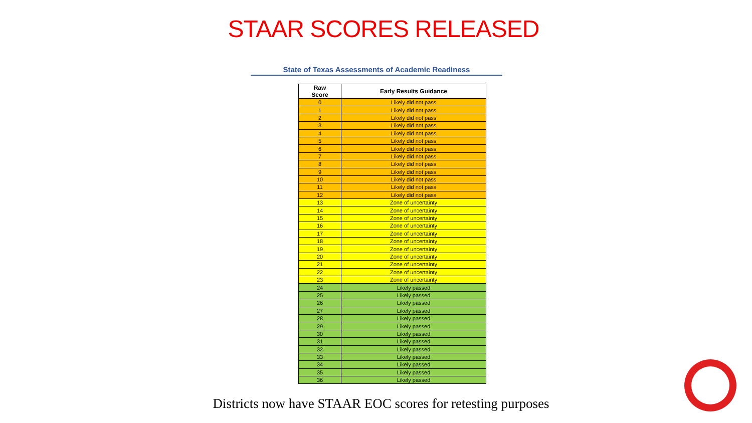STAAR SCORES RELEASED
State of Texas Assessments of Academic Readiness
| Raw Score | Early Results Guidance |
| --- | --- |
| 0 | Likely did not pass |
| 1 | Likely did not pass |
| 2 | Likely did not pass |
| 3 | Likely did not pass |
| 4 | Likely did not pass |
| 5 | Likely did not pass |
| 6 | Likely did not pass |
| 7 | Likely did not pass |
| 8 | Likely did not pass |
| 9 | Likely did not pass |
| 10 | Likely did not pass |
| 11 | Likely did not pass |
| 12 | Likely did not pass |
| 13 | Zone of uncertainty |
| 14 | Zone of uncertainty |
| 15 | Zone of uncertainty |
| 16 | Zone of uncertainty |
| 17 | Zone of uncertainty |
| 18 | Zone of uncertainty |
| 19 | Zone of uncertainty |
| 20 | Zone of uncertainty |
| 21 | Zone of uncertainty |
| 22 | Zone of uncertainty |
| 23 | Zone of uncertainty |
| 24 | Likely passed |
| 25 | Likely passed |
| 26 | Likely passed |
| 27 | Likely passed |
| 28 | Likely passed |
| 29 | Likely passed |
| 30 | Likely passed |
| 31 | Likely passed |
| 32 | Likely passed |
| 33 | Likely passed |
| 34 | Likely passed |
| 35 | Likely passed |
| 36 | Likely passed |
Districts now have STAAR EOC scores for retesting purposes